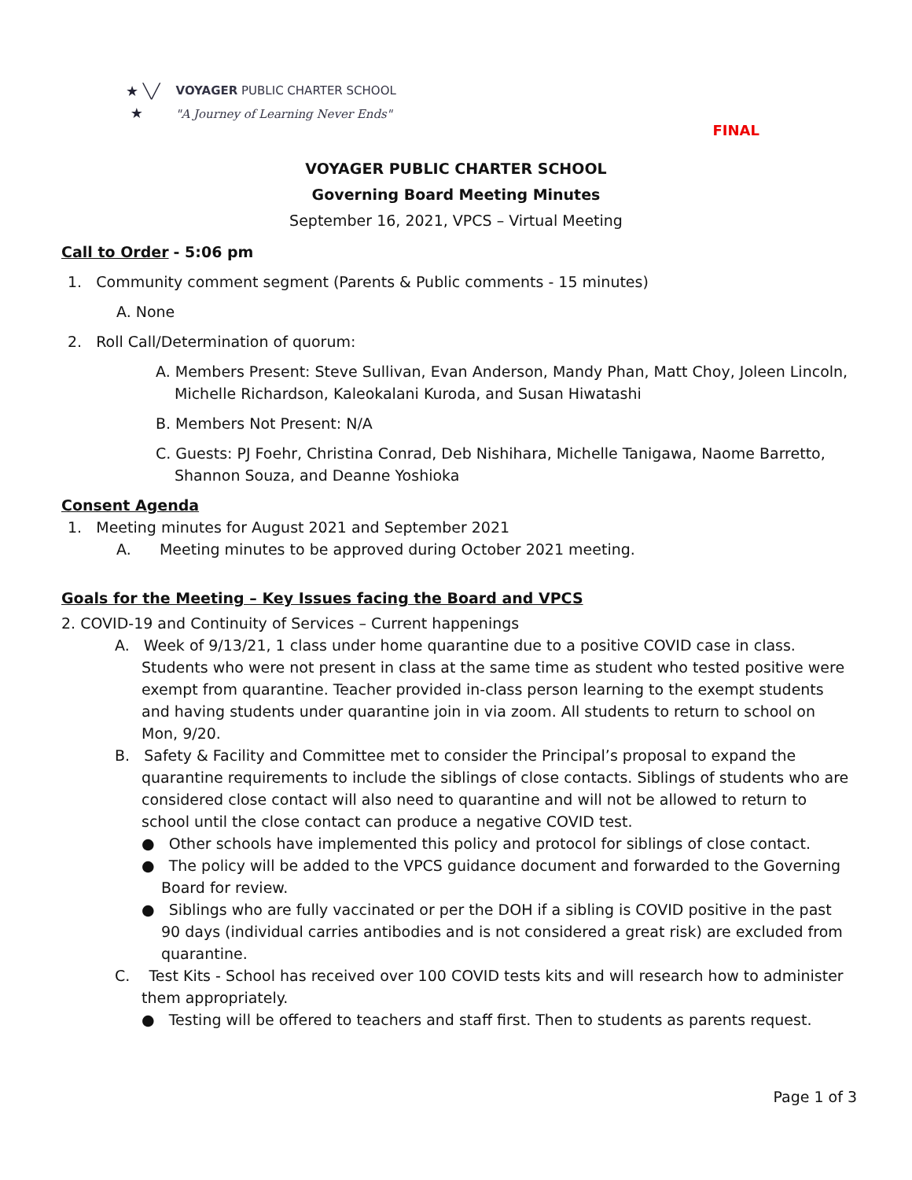★ ╲╱
★
VOYAGER PUBLIC CHARTER SCHOOL
"A Journey of Learning Never Ends"
FINAL
VOYAGER PUBLIC CHARTER SCHOOL
Governing Board Meeting Minutes
September 16, 2021, VPCS – Virtual Meeting
Call to Order - 5:06 pm
1. Community comment segment (Parents & Public comments - 15 minutes)
A. None
2. Roll Call/Determination of quorum:
A. Members Present: Steve Sullivan, Evan Anderson, Mandy Phan, Matt Choy, Joleen Lincoln, Michelle Richardson, Kaleokalani Kuroda, and Susan Hiwatashi
B. Members Not Present: N/A
C. Guests: PJ Foehr, Christina Conrad, Deb Nishihara, Michelle Tanigawa, Naome Barretto, Shannon Souza, and Deanne Yoshioka
Consent Agenda
1. Meeting minutes for August 2021 and September 2021
A. Meeting minutes to be approved during October 2021 meeting.
Goals for the Meeting – Key Issues facing the Board and VPCS
2. COVID-19 and Continuity of Services – Current happenings
A. Week of 9/13/21, 1 class under home quarantine due to a positive COVID case in class. Students who were not present in class at the same time as student who tested positive were exempt from quarantine. Teacher provided in-class person learning to the exempt students and having students under quarantine join in via zoom. All students to return to school on Mon, 9/20.
B. Safety & Facility and Committee met to consider the Principal’s proposal to expand the quarantine requirements to include the siblings of close contacts. Siblings of students who are considered close contact will also need to quarantine and will not be allowed to return to school until the close contact can produce a negative COVID test.
● Other schools have implemented this policy and protocol for siblings of close contact.
● The policy will be added to the VPCS guidance document and forwarded to the Governing Board for review.
● Siblings who are fully vaccinated or per the DOH if a sibling is COVID positive in the past 90 days (individual carries antibodies and is not considered a great risk) are excluded from quarantine.
C. Test Kits - School has received over 100 COVID tests kits and will research how to administer them appropriately.
● Testing will be offered to teachers and staff first. Then to students as parents request.
Page 1 of 3